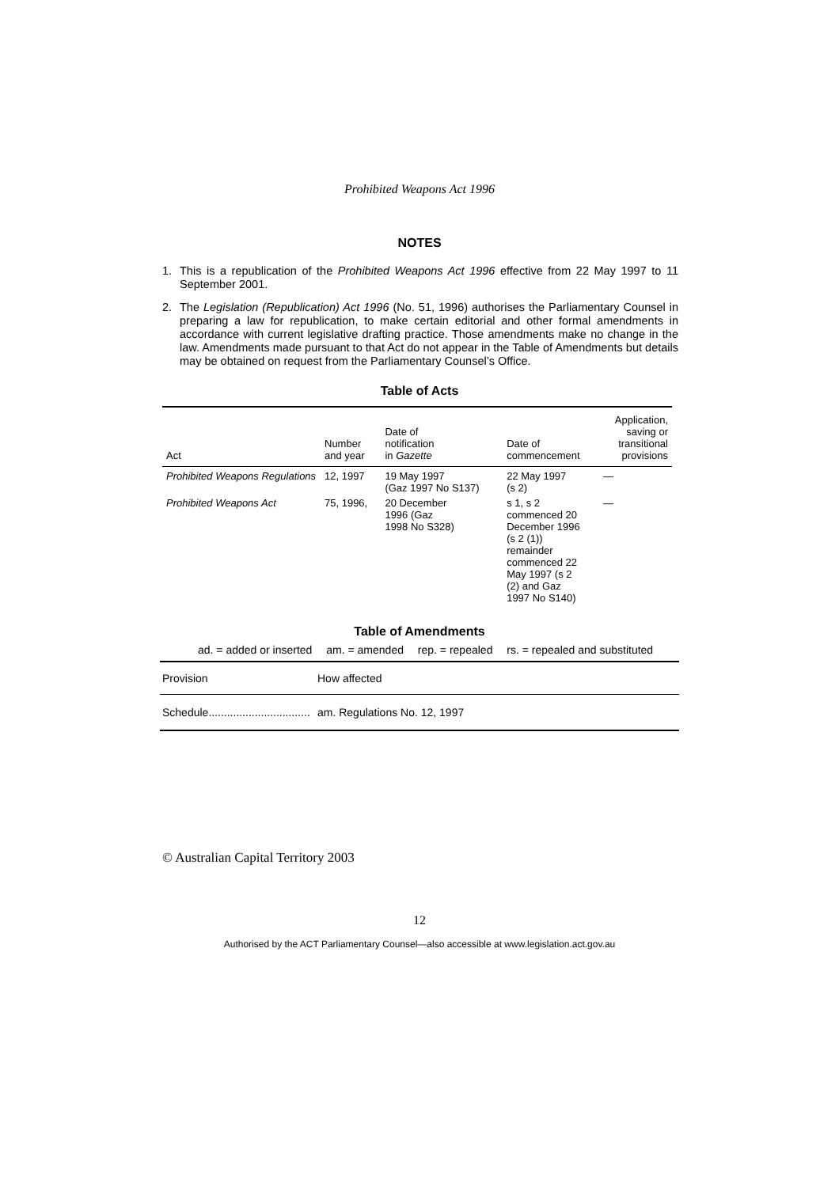Prohibited Weapons Act 1996
NOTES
1. This is a republication of the Prohibited Weapons Act 1996 effective from 22 May 1997 to 11 September 2001.
2. The Legislation (Republication) Act 1996 (No. 51, 1996) authorises the Parliamentary Counsel in preparing a law for republication, to make certain editorial and other formal amendments in accordance with current legislative drafting practice. Those amendments make no change in the law. Amendments made pursuant to that Act do not appear in the Table of Amendments but details may be obtained on request from the Parliamentary Counsel’s Office.
Table of Acts
| Act | Number and year | Date of notification in Gazette | Date of commencement | Application, saving or transitional provisions |
| --- | --- | --- | --- | --- |
| Prohibited Weapons Regulations | 12, 1997 | 19 May 1997 (Gaz 1997 No S137) | 22 May 1997 (s 2) | — |
| Prohibited Weapons Act | 75, 1996, | 20 December 1996 (Gaz 1998 No S328) | s 1, s 2 commenced 20 December 1996 (s 2 (1)) remainder commenced 22 May 1997 (s 2 (2) and Gaz 1997 No S140) | — |
Table of Amendments
ad. = added or inserted am. = amended rep. = repealed rs. = repealed and substituted
| Provision | How affected |
| --- | --- |
| Schedule................................. | am. Regulations No. 12, 1997 |
© Australian Capital Territory 2003
12
Authorised by the ACT Parliamentary Counsel—also accessible at www.legislation.act.gov.au